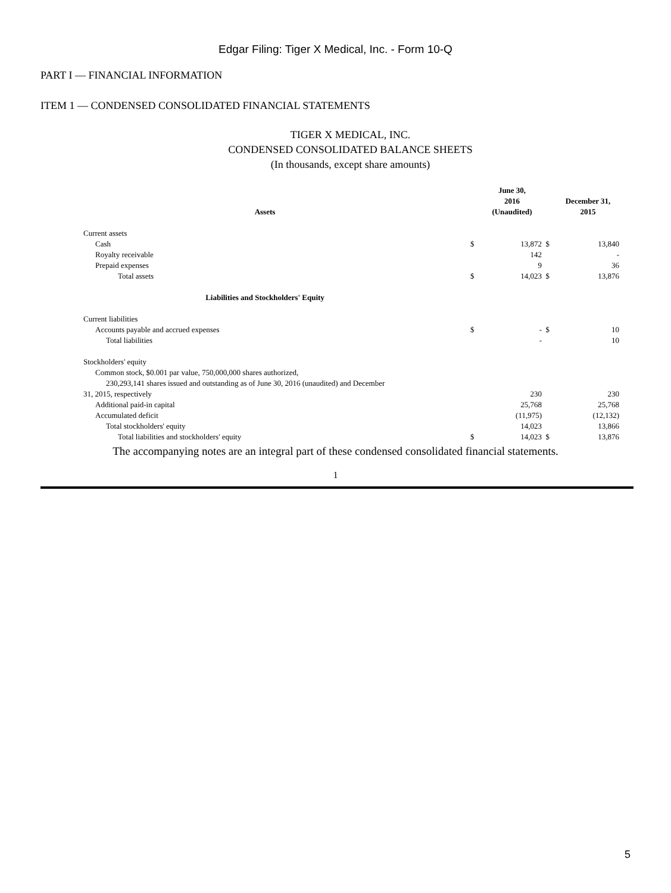Edgar Filing: Tiger X Medical, Inc. - Form 10-Q
PART I — FINANCIAL INFORMATION
ITEM 1 — CONDENSED CONSOLIDATED FINANCIAL STATEMENTS
TIGER X MEDICAL, INC.
CONDENSED CONSOLIDATED BALANCE SHEETS
(In thousands, except share amounts)
| Assets | | June 30, 2016 (Unaudited) | | December 31, 2015 |
| --- | --- | --- | --- | --- |
| Current assets | | | | |
| Cash | $ | 13,872 | $ | 13,840 |
| Royalty receivable | | 142 | | - |
| Prepaid expenses | | 9 | | 36 |
| Total assets | $ | 14,023 | $ | 13,876 |
| Liabilities and Stockholders' Equity | | | | |
| Current liabilities | | | | |
| Accounts payable and accrued expenses | $ | - | $ | 10 |
| Total liabilities | | - | | 10 |
| Stockholders' equity | | | | |
| Common stock, $0.001 par value, 750,000,000 shares authorized, 230,293,141 shares issued and outstanding as of June 30, 2016 (unaudited) and December 31, 2015, respectively | | 230 | | 230 |
| Additional paid-in capital | | 25,768 | | 25,768 |
| Accumulated deficit | | (11,975) | | (12,132) |
| Total stockholders' equity | | 14,023 | | 13,866 |
| Total liabilities and stockholders' equity | $ | 14,023 | $ | 13,876 |
The accompanying notes are an integral part of these condensed consolidated financial statements.
1
5